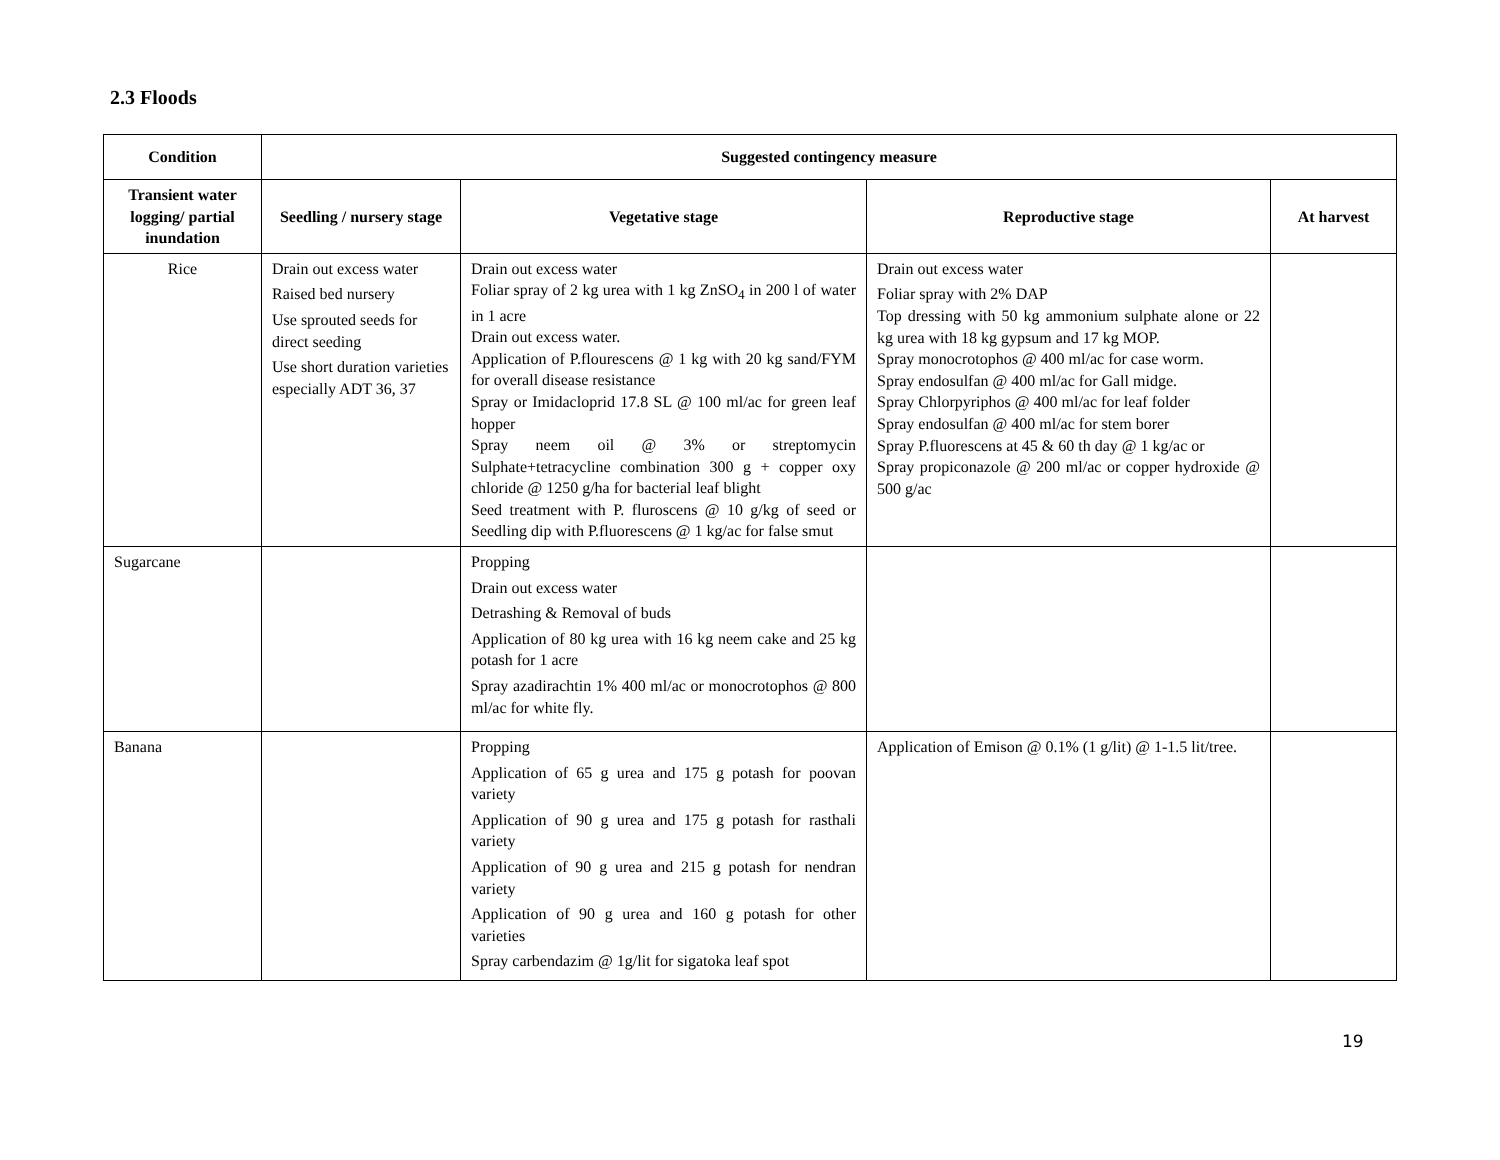2.3 Floods
| Condition | Suggested contingency measure | | | |
| --- | --- | --- | --- | --- |
| Transient water logging/ partial inundation | Seedling / nursery stage | Vegetative stage | Reproductive stage | At harvest |
| Rice | Drain out excess water Raised bed nursery Use sprouted seeds for direct seeding Use short duration varieties especially ADT 36, 37 | Drain out excess water Foliar spray of 2 kg urea with 1 kg ZnSO<sub>4</sub> in 200 l of water in 1 acre Drain out excess water. Application of P.flourescens @ 1 kg with 20 kg sand/FYM for overall disease resistance Spray or Imidacloprid 17.8 SL @ 100 ml/ac for green leaf hopper Spray neem oil @ 3% or streptomycin Sulphate+tetracycline combination 300 g + copper oxy chloride @ 1250 g/ha for bacterial leaf blight Seed treatment with P. fluroscens @ 10 g/kg of seed or Seedling dip with P.fluorescens @ 1 kg/ac for false smut | Drain out excess water Foliar spray with 2% DAP Top dressing with 50 kg ammonium sulphate alone or 22 kg urea with 18 kg gypsum and 17 kg MOP. Spray monocrotophos @ 400 ml/ac for case worm. Spray endosulfan @ 400 ml/ac for Gall midge. Spray Chlorpyriphos @ 400 ml/ac for leaf folder Spray endosulfan @ 400 ml/ac for stem borer Spray P.fluorescens at 45 & 60 th day @ 1 kg/ac or Spray propiconazole @ 200 ml/ac or copper hydroxide @ 500 g/ac | |
| Sugarcane | | Propping Drain out excess water Detrashing & Removal of buds Application of 80 kg urea with 16 kg neem cake and 25 kg potash for 1 acre Spray azadirachtin 1% 400 ml/ac or monocrotophos @ 800 ml/ac for white fly. | | |
| Banana | | Propping Application of 65 g urea and 175 g potash for poovan variety Application of 90 g urea and 175 g potash for rasthali variety Application of 90 g urea and 215 g potash for nendran variety Application of 90 g urea and 160 g potash for other varieties Spray carbendazim @ 1g/lit for sigatoka leaf spot | Application of Emison @ 0.1% (1 g/lit) @ 1-1.5 lit/tree. | |
19